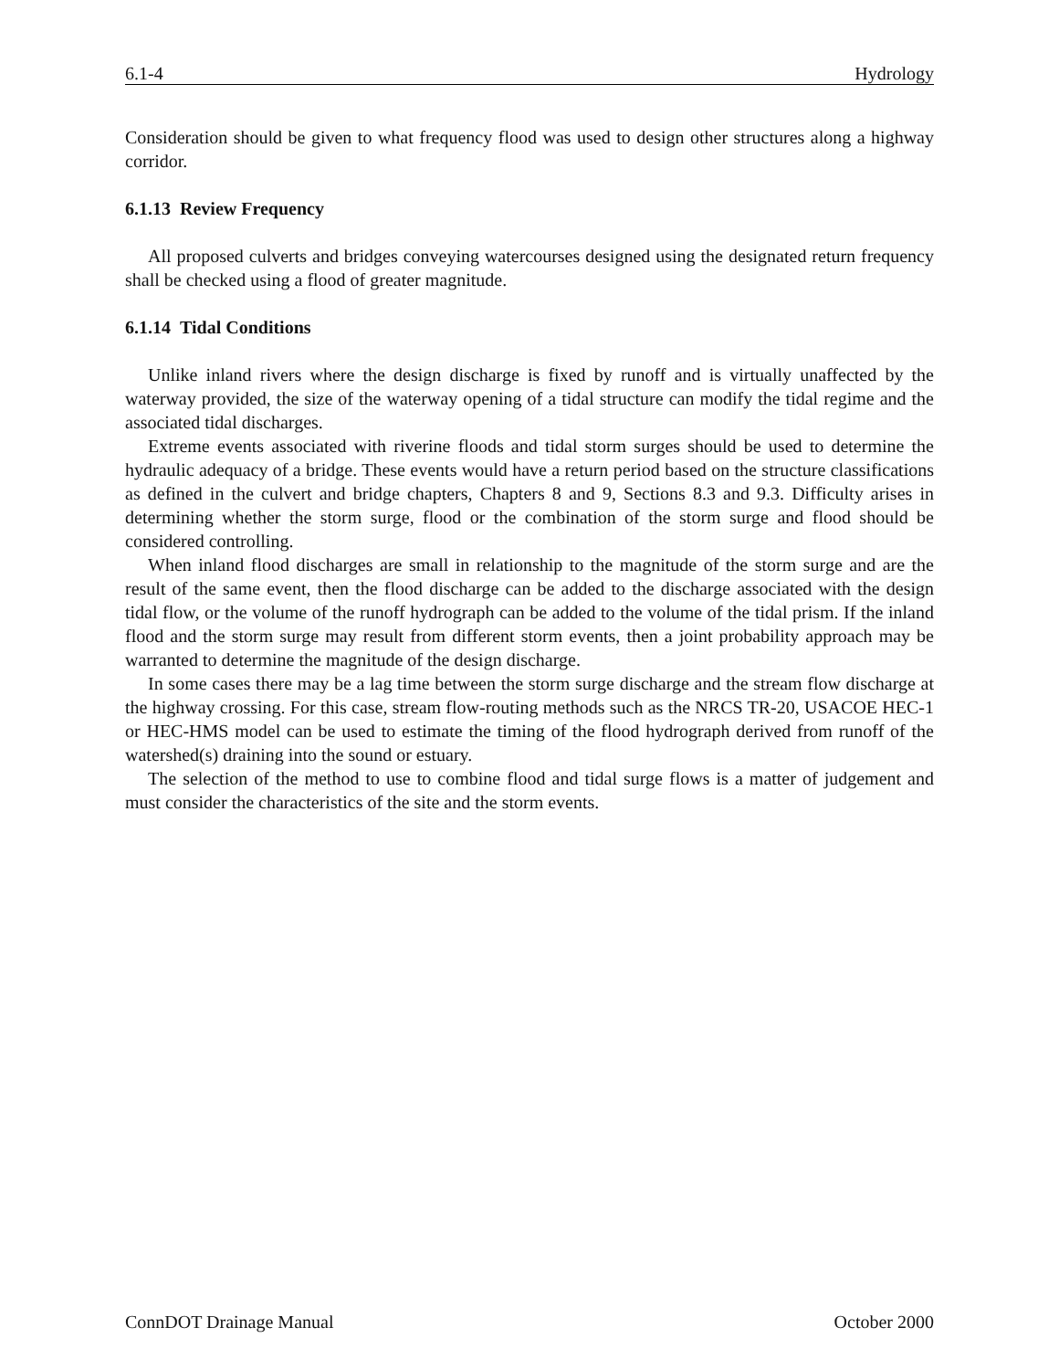6.1-4 Hydrology
Consideration should be given to what frequency flood was used to design other structures along a highway corridor.
6.1.13 Review Frequency
All proposed culverts and bridges conveying watercourses designed using the designated return frequency shall be checked using a flood of greater magnitude.
6.1.14 Tidal Conditions
Unlike inland rivers where the design discharge is fixed by runoff and is virtually unaffected by the waterway provided, the size of the waterway opening of a tidal structure can modify the tidal regime and the associated tidal discharges.
Extreme events associated with riverine floods and tidal storm surges should be used to determine the hydraulic adequacy of a bridge. These events would have a return period based on the structure classifications as defined in the culvert and bridge chapters, Chapters 8 and 9, Sections 8.3 and 9.3. Difficulty arises in determining whether the storm surge, flood or the combination of the storm surge and flood should be considered controlling.
When inland flood discharges are small in relationship to the magnitude of the storm surge and are the result of the same event, then the flood discharge can be added to the discharge associated with the design tidal flow, or the volume of the runoff hydrograph can be added to the volume of the tidal prism. If the inland flood and the storm surge may result from different storm events, then a joint probability approach may be warranted to determine the magnitude of the design discharge.
In some cases there may be a lag time between the storm surge discharge and the stream flow discharge at the highway crossing. For this case, stream flow-routing methods such as the NRCS TR-20, USACOE HEC-1 or HEC-HMS model can be used to estimate the timing of the flood hydrograph derived from runoff of the watershed(s) draining into the sound or estuary.
The selection of the method to use to combine flood and tidal surge flows is a matter of judgement and must consider the characteristics of the site and the storm events.
ConnDOT Drainage Manual October 2000